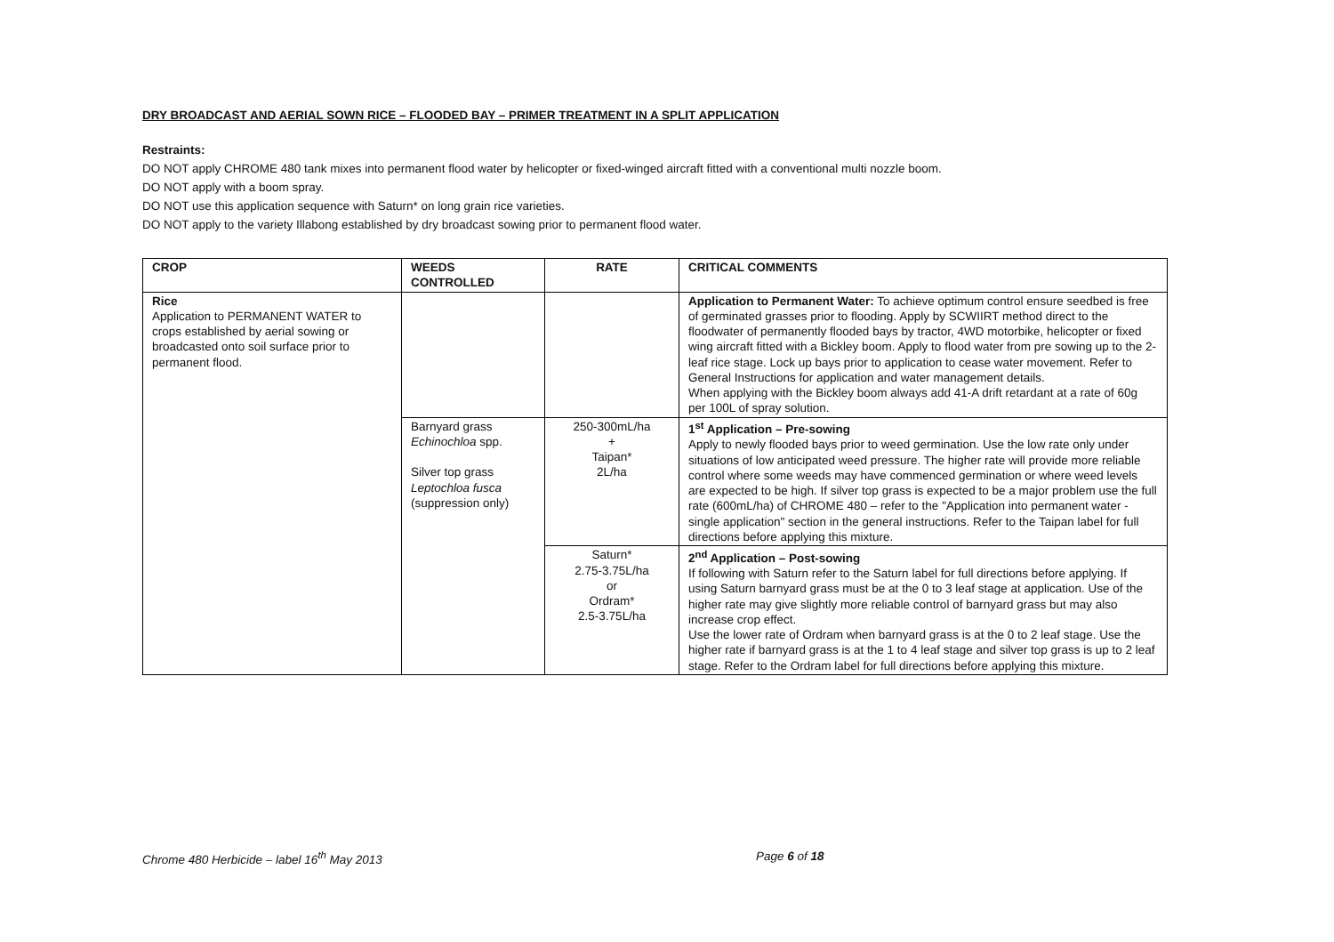DRY BROADCAST AND AERIAL SOWN RICE – FLOODED BAY – PRIMER TREATMENT IN A SPLIT APPLICATION
Restraints:
DO NOT apply CHROME 480 tank mixes into permanent flood water by helicopter or fixed-winged aircraft fitted with a conventional multi nozzle boom.
DO NOT apply with a boom spray.
DO NOT use this application sequence with Saturn* on long grain rice varieties.
DO NOT apply to the variety Illabong established by dry broadcast sowing prior to permanent flood water.
| CROP | WEEDS CONTROLLED | RATE | CRITICAL COMMENTS |
| --- | --- | --- | --- |
| Rice Application to PERMANENT WATER to crops established by aerial sowing or broadcasted onto soil surface prior to permanent flood. | | | Application to Permanent Water: To achieve optimum control ensure seedbed is free of germinated grasses prior to flooding. Apply by SCWIIRT method direct to the floodwater of permanently flooded bays by tractor, 4WD motorbike, helicopter or fixed wing aircraft fitted with a Bickley boom. Apply to flood water from pre sowing up to the 2-leaf rice stage. Lock up bays prior to application to cease water movement. Refer to General Instructions for application and water management details. When applying with the Bickley boom always add 41-A drift retardant at a rate of 60g per 100L of spray solution. |
| | Barnyard grass Echinochloa spp. Silver top grass Leptochloa fusca (suppression only) | 250-300mL/ha + Taipan* 2L/ha | 1<sup>st</sup> Application – Pre-sowing Apply to newly flooded bays prior to weed germination. Use the low rate only under situations of low anticipated weed pressure. The higher rate will provide more reliable control where some weeds may have commenced germination or where weed levels are expected to be high. If silver top grass is expected to be a major problem use the full rate (600mL/ha) of CHROME 480 – refer to the "Application into permanent water - single application" section in the general instructions. Refer to the Taipan label for full directions before applying this mixture. |
| | | Saturn* 2.75-3.75L/ha or Ordram* 2.5-3.75L/ha | 2<sup>nd</sup> Application – Post-sowing If following with Saturn refer to the Saturn label for full directions before applying. If using Saturn barnyard grass must be at the 0 to 3 leaf stage at application. Use of the higher rate may give slightly more reliable control of barnyard grass but may also increase crop effect. Use the lower rate of Ordram when barnyard grass is at the 0 to 2 leaf stage. Use the higher rate if barnyard grass is at the 1 to 4 leaf stage and silver top grass is up to 2 leaf stage. Refer to the Ordram label for full directions before applying this mixture. |
Chrome 480 Herbicide – label 16<sup>th</sup> May 2013 Page 6 of 18